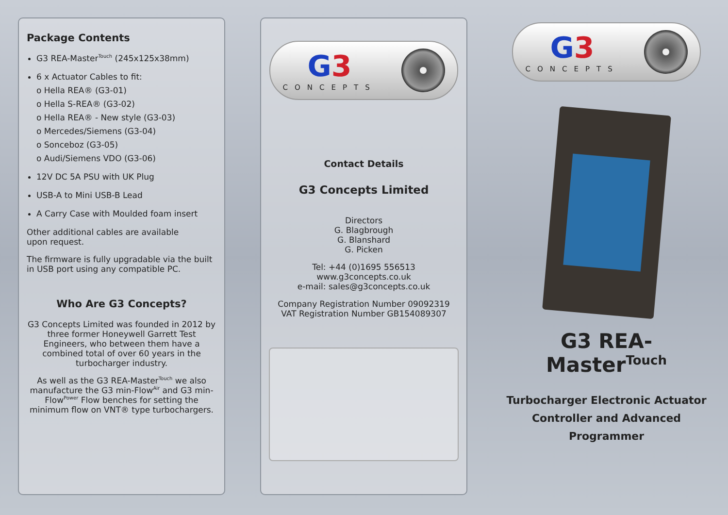Package Contents
G3 REA-Master<sup>Touch</sup> (245x125x38mm)
6 x Actuator Cables to fit:
o Hella REA® (G3-01)
o Hella S-REA® (G3-02)
o Hella REA® - New style (G3-03)
o Mercedes/Siemens (G3-04)
o Sonceboz (G3-05)
o Audi/Siemens VDO (G3-06)
12V DC 5A PSU with UK Plug
USB-A to Mini USB-B Lead
A Carry Case with Moulded foam insert
Other additional cables are available
upon request.
The firmware is fully upgradable via the built in USB port using any compatible PC.
Who Are G3 Concepts?
G3 Concepts Limited was founded in 2012 by three former Honeywell Garrett Test Engineers, who between them have a combined total of over 60 years in the turbocharger industry.
As well as the G3 REA-Master<sup>Touch</sup> we also manufacture the G3 min-Flow<sup>Air</sup> and G3 min-Flow<sup>Power</sup> Flow benches for setting the minimum flow on VNT® type turbochargers.
G3
CONCEPTS
Contact Details
G3 Concepts Limited
Directors
G. Blagbrough
G. Blanshard
G. Picken
Tel: +44 (0)1695 556513
www.g3concepts.co.uk
e-mail: sales@g3concepts.co.uk
Company Registration Number 09092319
VAT Registration Number GB154089307
G3
CONCEPTS
G3 REA-Master<sup>Touch</sup>
Turbocharger Electronic Actuator
Controller and Advanced Programmer